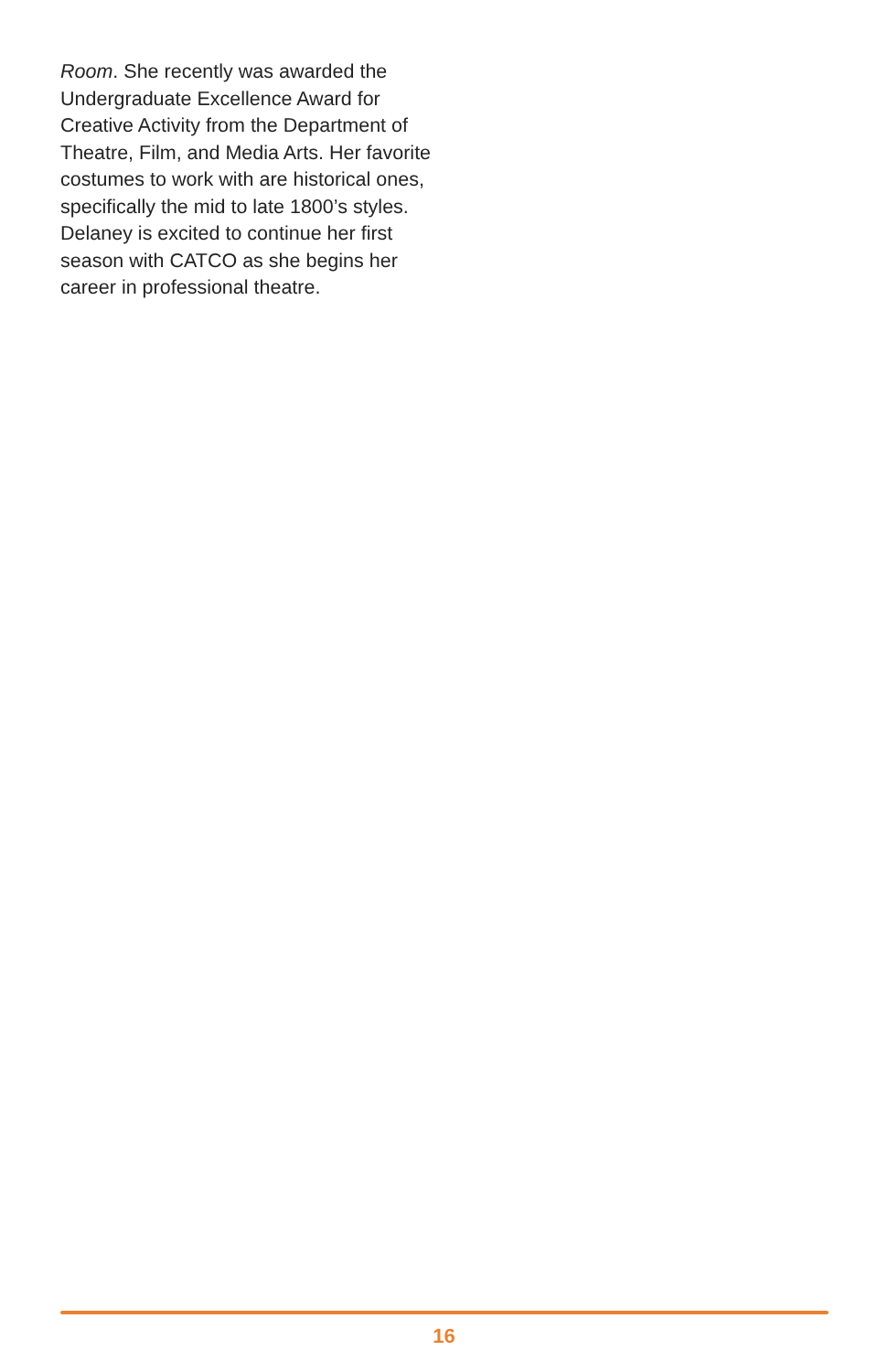Room. She recently was awarded the Undergraduate Excellence Award for Creative Activity from the Department of Theatre, Film, and Media Arts. Her favorite costumes to work with are historical ones, specifically the mid to late 1800’s styles. Delaney is excited to continue her first season with CATCO as she begins her career in professional theatre.
16